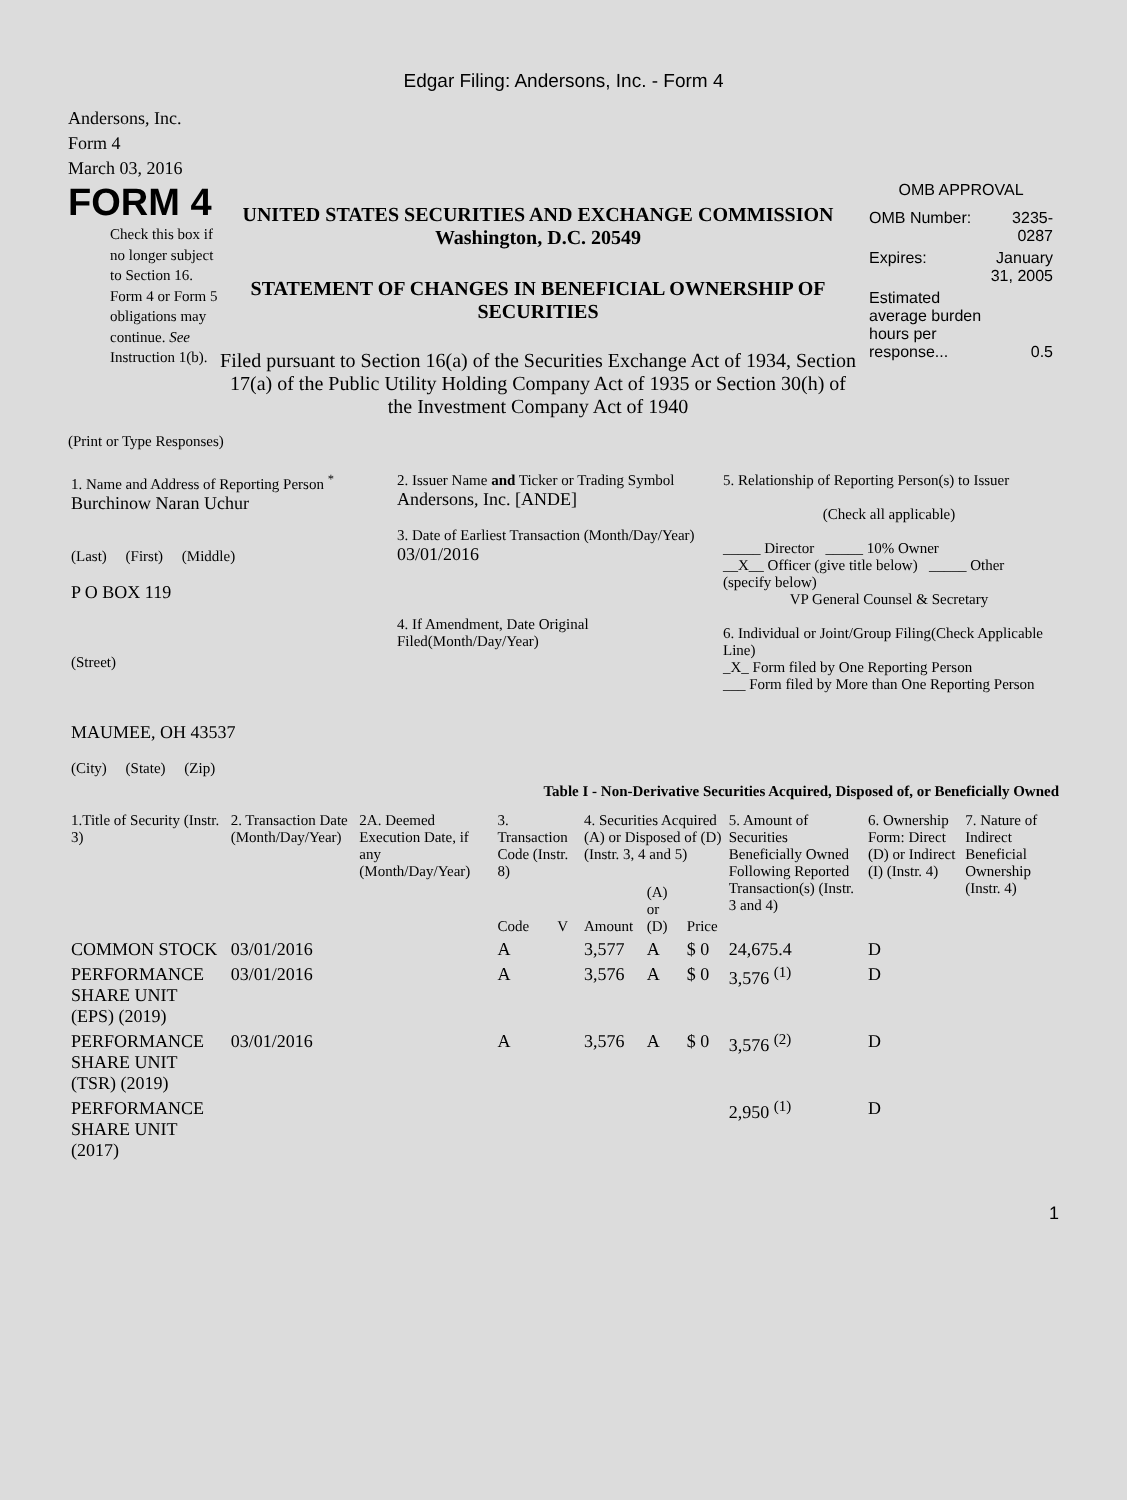Edgar Filing: Andersons, Inc. - Form 4
Andersons, Inc.
Form 4
March 03, 2016
FORM 4
Check this box if no longer subject to Section 16. Form 4 or Form 5 obligations may continue. See Instruction 1(b).
UNITED STATES SECURITIES AND EXCHANGE COMMISSION
Washington, D.C. 20549
STATEMENT OF CHANGES IN BENEFICIAL OWNERSHIP OF SECURITIES
Filed pursuant to Section 16(a) of the Securities Exchange Act of 1934, Section 17(a) of the Public Utility Holding Company Act of 1935 or Section 30(h) of the Investment Company Act of 1940
OMB APPROVAL
| OMB Number: | 3235-0287 |
| Expires: | January 31, 2005 |
| Estimated average burden hours per response... | 0.5 |
(Print or Type Responses)
| 1. Name and Address of Reporting Person <sup>*</sup> Burchinow Naran Uchur (Last) (First) (Middle) P O BOX 119 (Street) MAUMEE, OH 43537 (City) (State) (Zip) | 2. Issuer Name and Ticker or Trading Symbol Andersons, Inc. [ANDE] 3. Date of Earliest Transaction (Month/Day/Year) 03/01/2016 4. If Amendment, Date Original Filed(Month/Day/Year) | 5. Relationship of Reporting Person(s) to Issuer (Check all applicable) _____ Director _____ 10% Owner __X__ Officer (give title below) _____ Other (specify below) VP General Counsel & Secretary 6. Individual or Joint/Group Filing(Check Applicable Line) _X_ Form filed by One Reporting Person ___ Form filed by More than One Reporting Person |
Table I - Non-Derivative Securities Acquired, Disposed of, or Beneficially Owned
| 1.Title of Security (Instr. 3) | 2. Transaction Date (Month/Day/Year) | 2A. Deemed Execution Date, if any (Month/Day/Year) | 3. Transaction Code (Instr. 8) | | 4. Securities Acquired (A) or Disposed of (D) (Instr. 3, 4 and 5) | | | 5. Amount of Securities Beneficially Owned Following Reported Transaction(s) (Instr. 3 and 4) | 6. Ownership Form: Direct (D) or Indirect (I) (Instr. 4) | 7. Nature of Indirect Beneficial Ownership (Instr. 4) |
| | | | Code | V | Amount | (A) or (D) | Price | | | |
| COMMON STOCK | 03/01/2016 | | A | | 3,577 | A | $ 0 | 24,675.4 | D | |
| PERFORMANCE SHARE UNIT (EPS) (2019) | 03/01/2016 | | A | | 3,576 | A | $ 0 | 3,576 <sup>(1)</sup> | D | |
| PERFORMANCE SHARE UNIT (TSR) (2019) | 03/01/2016 | | A | | 3,576 | A | $ 0 | 3,576 <sup>(2)</sup> | D | |
| PERFORMANCE SHARE UNIT (2017) | | | | | | | | 2,950 <sup>(1)</sup> | D | |
1